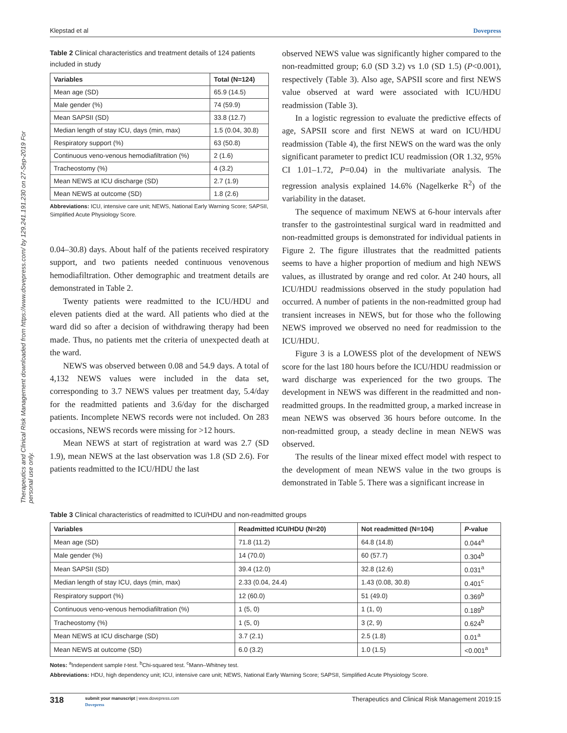Therapeutics and Clinical Risk Management downloaded from https://www.dovepress.com/ by 129.241.191.230 on 27-Sep-2019 For personal use only.
Klepstad et al Dovepress
Table 2 Clinical characteristics and treatment details of 124 patients included in study
| Variables | Total (N=124) |
| --- | --- |
| Mean age (SD) | 65.9 (14.5) |
| Male gender (%) | 74 (59.9) |
| Mean SAPSII (SD) | 33.8 (12.7) |
| Median length of stay ICU, days (min, max) | 1.5 (0.04, 30.8) |
| Respiratory support (%) | 63 (50.8) |
| Continuous veno-venous hemodiafiltration (%) | 2 (1.6) |
| Tracheostomy (%) | 4 (3.2) |
| Mean NEWS at ICU discharge (SD) | 2.7 (1.9) |
| Mean NEWS at outcome (SD) | 1.8 (2.6) |
Abbreviations: ICU, intensive care unit; NEWS, National Early Warning Score; SAPSII, Simplified Acute Physiology Score.
0.04–30.8) days. About half of the patients received respiratory support, and two patients needed continuous venovenous hemodiafiltration. Other demographic and treatment details are demonstrated in Table 2.
Twenty patients were readmitted to the ICU/HDU and eleven patients died at the ward. All patients who died at the ward did so after a decision of withdrawing therapy had been made. Thus, no patients met the criteria of unexpected death at the ward.
NEWS was observed between 0.08 and 54.9 days. A total of 4,132 NEWS values were included in the data set, corresponding to 3.7 NEWS values per treatment day, 5.4/day for the readmitted patients and 3.6/day for the discharged patients. Incomplete NEWS records were not included. On 283 occasions, NEWS records were missing for >12 hours.
Mean NEWS at start of registration at ward was 2.7 (SD 1.9), mean NEWS at the last observation was 1.8 (SD 2.6). For patients readmitted to the ICU/HDU the last
observed NEWS value was significantly higher compared to the non-readmitted group; 6.0 (SD 3.2) vs 1.0 (SD 1.5) (P<0.001), respectively (Table 3). Also age, SAPSII score and first NEWS value observed at ward were associated with ICU/HDU readmission (Table 3).
In a logistic regression to evaluate the predictive effects of age, SAPSII score and first NEWS at ward on ICU/HDU readmission (Table 4), the first NEWS on the ward was the only significant parameter to predict ICU readmission (OR 1.32, 95% CI 1.01–1.72, P=0.04) in the multivariate analysis. The regression analysis explained 14.6% (Nagelkerke R<sup>2</sup>) of the variability in the dataset.
The sequence of maximum NEWS at 6-hour intervals after transfer to the gastrointestinal surgical ward in readmitted and non-readmitted groups is demonstrated for individual patients in Figure 2. The figure illustrates that the readmitted patients seems to have a higher proportion of medium and high NEWS values, as illustrated by orange and red color. At 240 hours, all ICU/HDU readmissions observed in the study population had occurred. A number of patients in the non-readmitted group had transient increases in NEWS, but for those who the following NEWS improved we observed no need for readmission to the ICU/HDU.
Figure 3 is a LOWESS plot of the development of NEWS score for the last 180 hours before the ICU/HDU readmission or ward discharge was experienced for the two groups. The development in NEWS was different in the readmitted and non-readmitted groups. In the readmitted group, a marked increase in mean NEWS was observed 36 hours before outcome. In the non-readmitted group, a steady decline in mean NEWS was observed.
The results of the linear mixed effect model with respect to the development of mean NEWS value in the two groups is demonstrated in Table 5. There was a significant increase in
Table 3 Clinical characteristics of readmitted to ICU/HDU and non-readmitted groups
| Variables | Readmitted ICU/HDU (N=20) | Not readmitted (N=104) | P -value |
| --- | --- | --- | --- |
| Mean age (SD) | 71.8 (11.2) | 64.8 (14.8) | 0.044<sup>a</sup> |
| Male gender (%) | 14 (70.0) | 60 (57.7) | 0.304<sup>b</sup> |
| Mean SAPSII (SD) | 39.4 (12.0) | 32.8 (12.6) | 0.031<sup>a</sup> |
| Median length of stay ICU, days (min, max) | 2.33 (0.04, 24.4) | 1.43 (0.08, 30.8) | 0.401<sup>c</sup> |
| Respiratory support (%) | 12 (60.0) | 51 (49.0) | 0.369<sup>b</sup> |
| Continuous veno-venous hemodiafiltration (%) | 1 (5, 0) | 1 (1, 0) | 0.189<sup>b</sup> |
| Tracheostomy (%) | 1 (5, 0) | 3 (2, 9) | 0.624<sup>b</sup> |
| Mean NEWS at ICU discharge (SD) | 3.7 (2.1) | 2.5 (1.8) | 0.01<sup>a</sup> |
| Mean NEWS at outcome (SD) | 6.0 (3.2) | 1.0 (1.5) | <0.001<sup>a</sup> |
Notes: <sup>a</sup>Independent sample t-test. <sup>b</sup>Chi-squared test. <sup>c</sup>Mann–Whitney test.
Abbreviations: HDU, high dependency unit; ICU, intensive care unit; NEWS, National Early Warning Score; SAPSII, Simplified Acute Physiology Score.
318 submit your manuscript | www.dovepress.com
Dovepress Therapeutics and Clinical Risk Management 2019:15